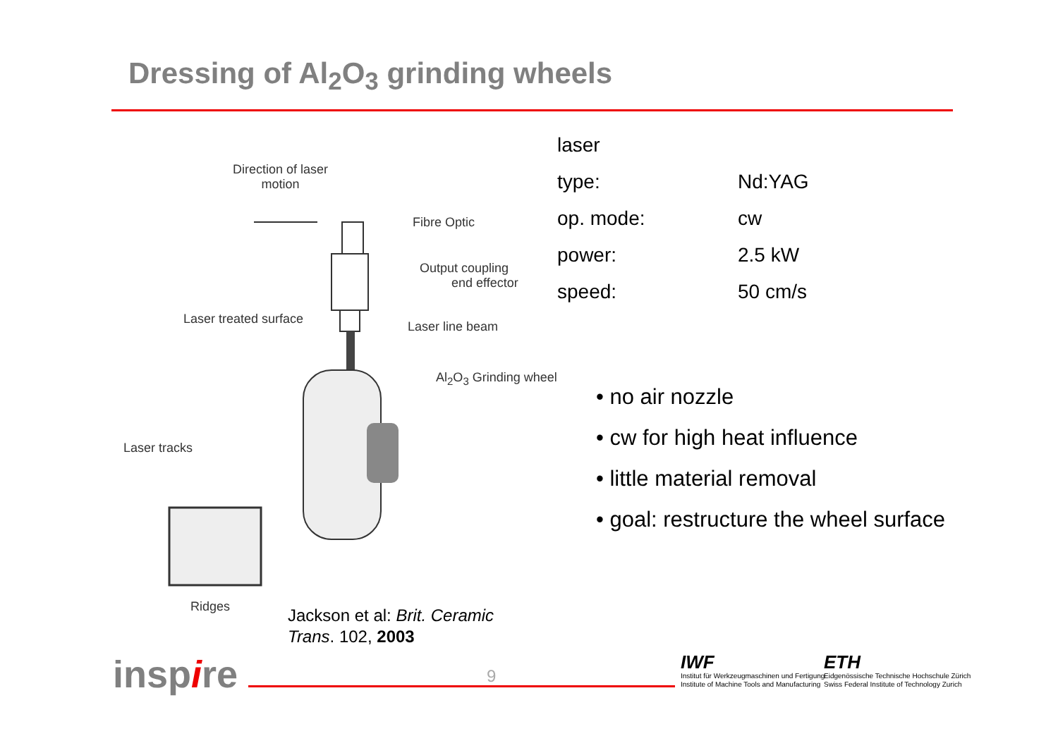Dressing of Al<sub>2</sub>O<sub>3</sub> grinding wheels
Direction of laser
motion
Fibre Optic
Output coupling
end effector
Laser treated surface
Laser line beam
Al<sub>2</sub>O<sub>3</sub> Grinding wheel
Laser tracks
Ridges
| laser | |
| type: | Nd:YAG |
| op. mode: | cw |
| power: | 2.5 kW |
| speed: | 50 cm/s |
• no air nozzle
• cw for high heat influence
• little material removal
• goal: restructure the wheel surface
Jackson et al: Brit. Ceramic
Trans. 102, 2003
inspire 9
IWF
Institut für Werkzeugmaschinen und Fertigung
Institute of Machine Tools and Manufacturing
ETH
Eidgenössische Technische Hochschule Zürich
Swiss Federal Institute of Technology Zurich